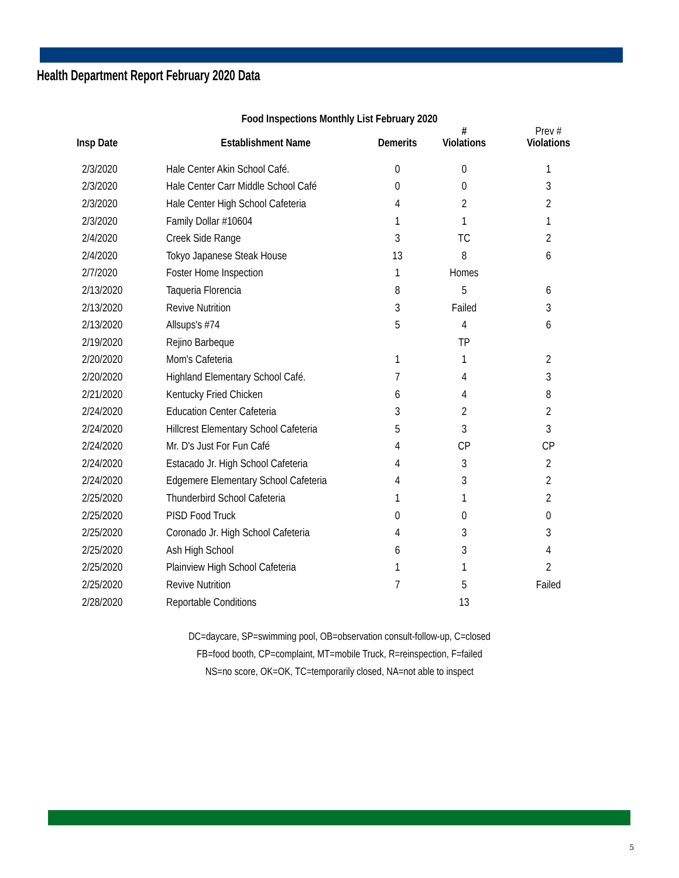Health Department Report February 2020 Data
Food Inspections Monthly List February 2020
| Insp Date | Establishment Name | Demerits | # Violations | Prev # Violations |
| --- | --- | --- | --- | --- |
| 2/3/2020 | Hale Center Akin School Café. | 0 | 0 | 1 |
| 2/3/2020 | Hale Center Carr Middle School Café | 0 | 0 | 3 |
| 2/3/2020 | Hale Center High School Cafeteria | 4 | 2 | 2 |
| 2/3/2020 | Family Dollar #10604 | 1 | 1 | 1 |
| 2/4/2020 | Creek Side Range | 3 | TC | 2 |
| 2/4/2020 | Tokyo Japanese Steak House | 13 | 8 | 6 |
| 2/7/2020 | Foster Home Inspection | 1 | Homes | |
| 2/13/2020 | Taqueria Florencia | 8 | 5 | 6 |
| 2/13/2020 | Revive Nutrition | 3 | Failed | 3 |
| 2/13/2020 | Allsups's #74 | 5 | 4 | 6 |
| 2/19/2020 | Rejino Barbeque | | TP | |
| 2/20/2020 | Mom's Cafeteria | 1 | 1 | 2 |
| 2/20/2020 | Highland Elementary School Café. | 7 | 4 | 3 |
| 2/21/2020 | Kentucky Fried Chicken | 6 | 4 | 8 |
| 2/24/2020 | Education Center Cafeteria | 3 | 2 | 2 |
| 2/24/2020 | Hillcrest Elementary School Cafeteria | 5 | 3 | 3 |
| 2/24/2020 | Mr. D's Just For Fun Café | 4 | CP | CP |
| 2/24/2020 | Estacado Jr. High School Cafeteria | 4 | 3 | 2 |
| 2/24/2020 | Edgemere Elementary School Cafeteria | 4 | 3 | 2 |
| 2/25/2020 | Thunderbird School Cafeteria | 1 | 1 | 2 |
| 2/25/2020 | PISD Food Truck | 0 | 0 | 0 |
| 2/25/2020 | Coronado Jr. High School Cafeteria | 4 | 3 | 3 |
| 2/25/2020 | Ash High School | 6 | 3 | 4 |
| 2/25/2020 | Plainview High School Cafeteria | 1 | 1 | 2 |
| 2/25/2020 | Revive Nutrition | 7 | 5 | Failed |
| 2/28/2020 | Reportable Conditions | | 13 | |
DC=daycare, SP=swimming pool, OB=observation consult-follow-up, C=closed
FB=food booth, CP=complaint, MT=mobile Truck, R=reinspection, F=failed
NS=no score, OK=OK, TC=temporarily closed, NA=not able to inspect
5